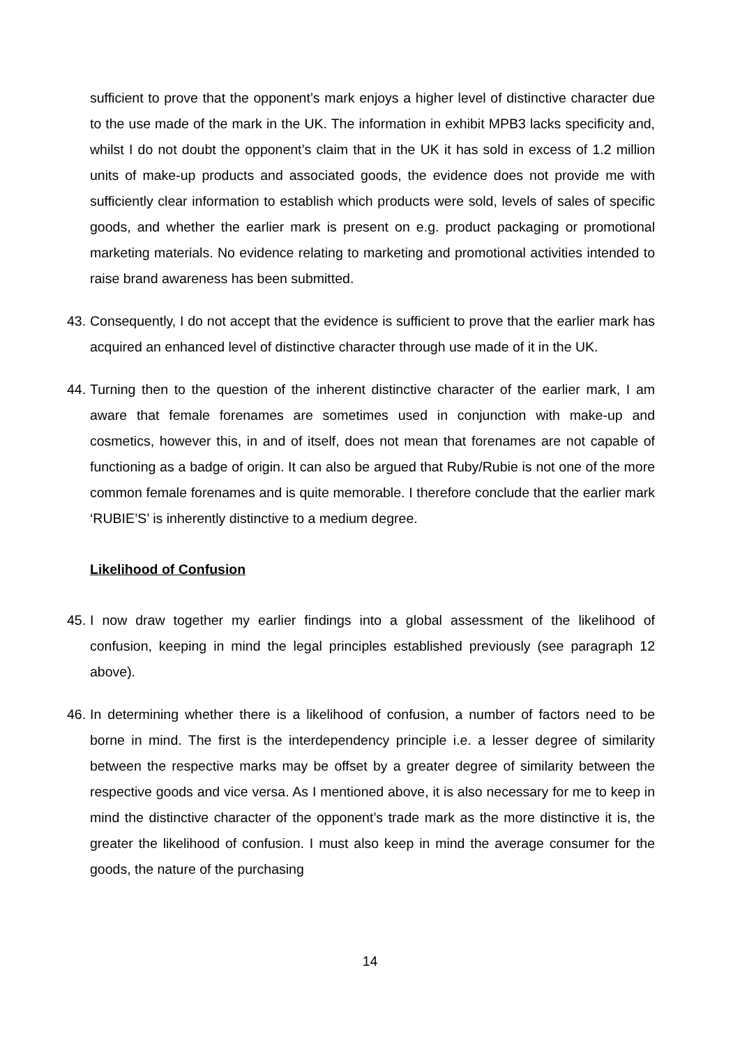sufficient to prove that the opponent’s mark enjoys a higher level of distinctive character due to the use made of the mark in the UK. The information in exhibit MPB3 lacks specificity and, whilst I do not doubt the opponent’s claim that in the UK it has sold in excess of 1.2 million units of make-up products and associated goods, the evidence does not provide me with sufficiently clear information to establish which products were sold, levels of sales of specific goods, and whether the earlier mark is present on e.g. product packaging or promotional marketing materials. No evidence relating to marketing and promotional activities intended to raise brand awareness has been submitted.
43. Consequently, I do not accept that the evidence is sufficient to prove that the earlier mark has acquired an enhanced level of distinctive character through use made of it in the UK.
44. Turning then to the question of the inherent distinctive character of the earlier mark, I am aware that female forenames are sometimes used in conjunction with make-up and cosmetics, however this, in and of itself, does not mean that forenames are not capable of functioning as a badge of origin. It can also be argued that Ruby/Rubie is not one of the more common female forenames and is quite memorable. I therefore conclude that the earlier mark ‘RUBIE’S’ is inherently distinctive to a medium degree.
Likelihood of Confusion
45. I now draw together my earlier findings into a global assessment of the likelihood of confusion, keeping in mind the legal principles established previously (see paragraph 12 above).
46. In determining whether there is a likelihood of confusion, a number of factors need to be borne in mind. The first is the interdependency principle i.e. a lesser degree of similarity between the respective marks may be offset by a greater degree of similarity between the respective goods and vice versa. As I mentioned above, it is also necessary for me to keep in mind the distinctive character of the opponent’s trade mark as the more distinctive it is, the greater the likelihood of confusion. I must also keep in mind the average consumer for the goods, the nature of the purchasing
14